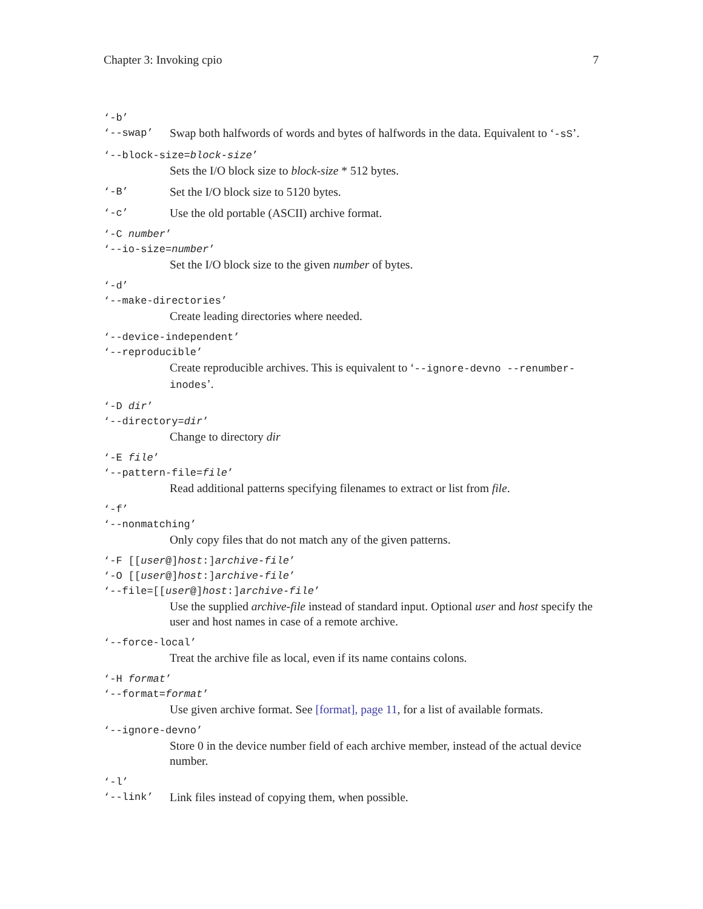Chapter 3: Invoking cpio 7
‘-b’
‘--swap’ Swap both halfwords of words and bytes of halfwords in the data. Equivalent to ‘-sS’.
‘--block-size=block-size’
Sets the I/O block size to block-size * 512 bytes.
‘-B’ Set the I/O block size to 5120 bytes.
‘-c’ Use the old portable (ASCII) archive format.
‘-C number’
‘--io-size=number’
Set the I/O block size to the given number of bytes.
‘-d’
‘--make-directories’
Create leading directories where needed.
‘--device-independent’
‘--reproducible’
Create reproducible archives. This is equivalent to ‘--ignore-devno --renumber-inodes’.
‘-D dir’
‘--directory=dir’
Change to directory dir
‘-E file’
‘--pattern-file=file’
Read additional patterns specifying filenames to extract or list from file.
‘-f’
‘--nonmatching’
Only copy files that do not match any of the given patterns.
‘-F [[user@]host:]archive-file’
‘-O [[user@]host:]archive-file’
‘--file=[[user@]host:]archive-file’
Use the supplied archive-file instead of standard input. Optional user and host specify the user and host names in case of a remote archive.
‘--force-local’
Treat the archive file as local, even if its name contains colons.
‘-H format’
‘--format=format’
Use given archive format. See [format], page 11, for a list of available formats.
‘--ignore-devno’
Store 0 in the device number field of each archive member, instead of the actual device number.
‘-l’
‘--link’ Link files instead of copying them, when possible.